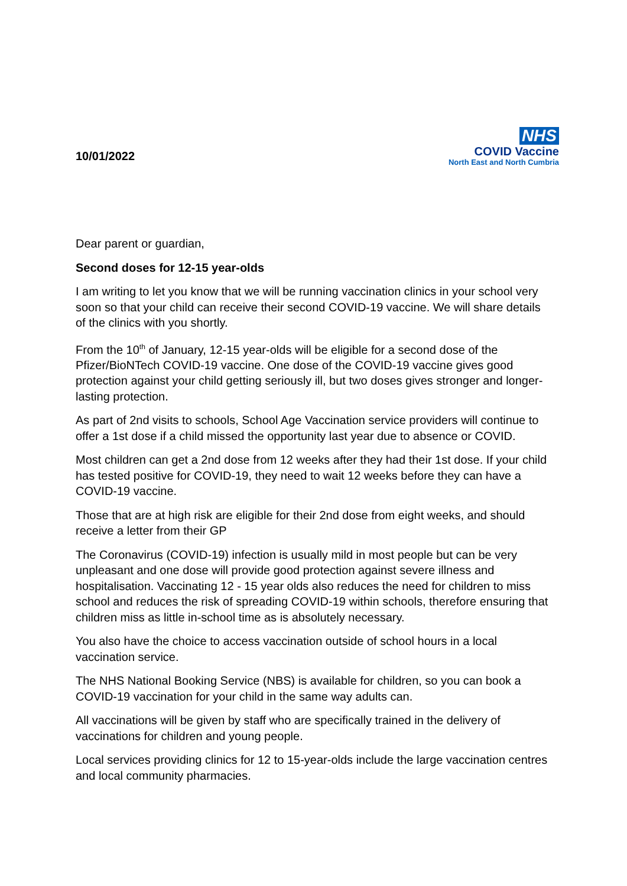10/01/2022
NHS
COVID Vaccine
North East and North Cumbria
Dear parent or guardian,
Second doses for 12-15 year-olds
I am writing to let you know that we will be running vaccination clinics in your school very soon so that your child can receive their second COVID-19 vaccine. We will share details of the clinics with you shortly.
From the 10<sup>th</sup> of January, 12-15 year-olds will be eligible for a second dose of the Pfizer/BioNTech COVID-19 vaccine. One dose of the COVID-19 vaccine gives good protection against your child getting seriously ill, but two doses gives stronger and longer-lasting protection.
As part of 2nd visits to schools, School Age Vaccination service providers will continue to offer a 1st dose if a child missed the opportunity last year due to absence or COVID.
Most children can get a 2nd dose from 12 weeks after they had their 1st dose. If your child has tested positive for COVID-19, they need to wait 12 weeks before they can have a COVID-19 vaccine.
Those that are at high risk are eligible for their 2nd dose from eight weeks, and should receive a letter from their GP
The Coronavirus (COVID-19) infection is usually mild in most people but can be very unpleasant and one dose will provide good protection against severe illness and hospitalisation. Vaccinating 12 - 15 year olds also reduces the need for children to miss school and reduces the risk of spreading COVID-19 within schools, therefore ensuring that children miss as little in-school time as is absolutely necessary.
You also have the choice to access vaccination outside of school hours in a local vaccination service.
The NHS National Booking Service (NBS) is available for children, so you can book a COVID-19 vaccination for your child in the same way adults can.
All vaccinations will be given by staff who are specifically trained in the delivery of vaccinations for children and young people.
Local services providing clinics for 12 to 15-year-olds include the large vaccination centres and local community pharmacies.